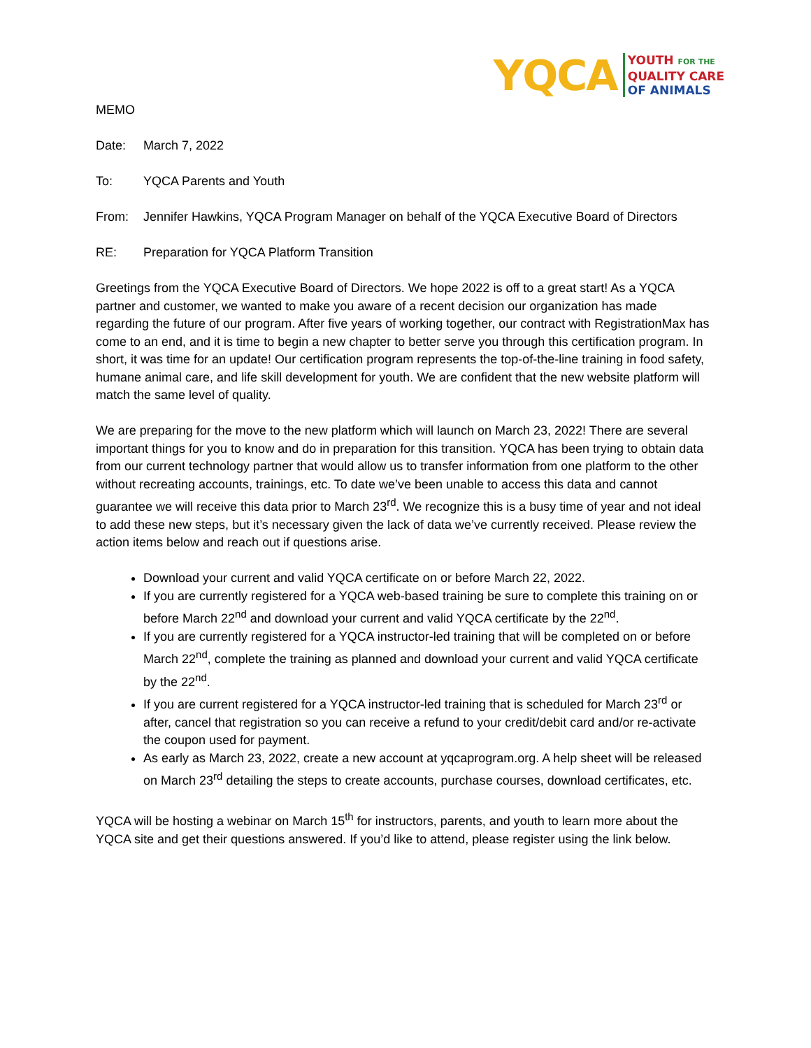YQCA
YOUTH FOR THE
QUALITY CARE
OF ANIMALS
MEMO
Date: March 7, 2022
To: YQCA Parents and Youth
From: Jennifer Hawkins, YQCA Program Manager on behalf of the YQCA Executive Board of Directors
RE: Preparation for YQCA Platform Transition
Greetings from the YQCA Executive Board of Directors. We hope 2022 is off to a great start! As a YQCA partner and customer, we wanted to make you aware of a recent decision our organization has made regarding the future of our program. After five years of working together, our contract with RegistrationMax has come to an end, and it is time to begin a new chapter to better serve you through this certification program. In short, it was time for an update! Our certification program represents the top-of-the-line training in food safety, humane animal care, and life skill development for youth. We are confident that the new website platform will match the same level of quality.
We are preparing for the move to the new platform which will launch on March 23, 2022! There are several important things for you to know and do in preparation for this transition. YQCA has been trying to obtain data from our current technology partner that would allow us to transfer information from one platform to the other without recreating accounts, trainings, etc. To date we’ve been unable to access this data and cannot guarantee we will receive this data prior to March 23<sup>rd</sup>. We recognize this is a busy time of year and not ideal to add these new steps, but it’s necessary given the lack of data we’ve currently received. Please review the action items below and reach out if questions arise.
Download your current and valid YQCA certificate on or before March 22, 2022.
If you are currently registered for a YQCA web-based training be sure to complete this training on or before March 22<sup>nd</sup> and download your current and valid YQCA certificate by the 22<sup>nd</sup>.
If you are currently registered for a YQCA instructor-led training that will be completed on or before March 22<sup>nd</sup>, complete the training as planned and download your current and valid YQCA certificate by the 22<sup>nd</sup>.
If you are current registered for a YQCA instructor-led training that is scheduled for March 23<sup>rd</sup> or after, cancel that registration so you can receive a refund to your credit/debit card and/or re-activate the coupon used for payment.
As early as March 23, 2022, create a new account at yqcaprogram.org. A help sheet will be released on March 23<sup>rd</sup> detailing the steps to create accounts, purchase courses, download certificates, etc.
YQCA will be hosting a webinar on March 15<sup>th</sup> for instructors, parents, and youth to learn more about the YQCA site and get their questions answered. If you’d like to attend, please register using the link below.